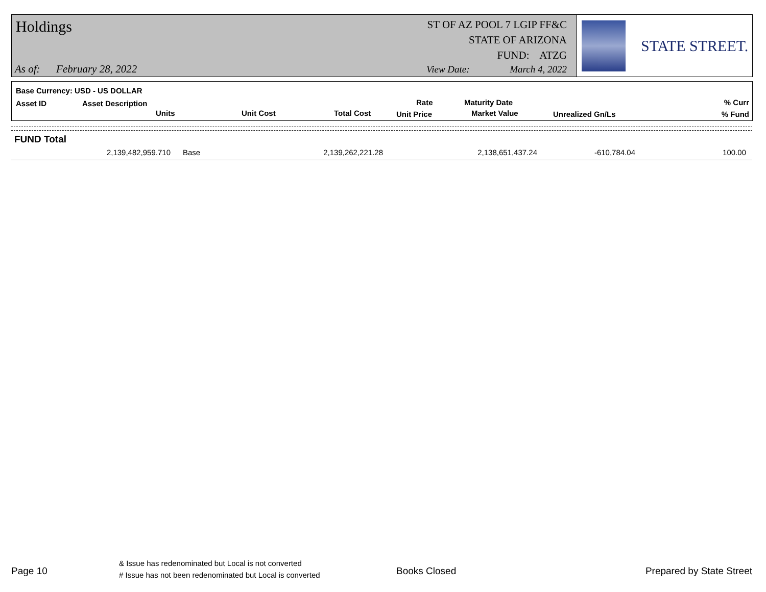Holdings
ST OF AZ POOL 7 LGIP FF&C
STATE OF ARIZONA
FUND: ATZG
As of: February 28, 2022 View Date: March 4, 2022
STATE STREET.
Base Currency: USD - US DOLLAR
Asset ID Asset Description
Units Unit Cost Total Cost
Rate
Unit Price
Maturity Date
Market Value Unrealized Gn/Ls
% Curr
% Fund
| FUND Total | | | | | |
| --- | --- | --- | --- | --- | --- |
| 2,139,482,959.710 | Base | 2,139,262,221.28 | 2,138,651,437.24 | -610,784.04 | 100.00 |
Page 10
& Issue has redenominated but Local is not converted
# Issue has not been redenominated but Local is converted
Books Closed Prepared by State Street